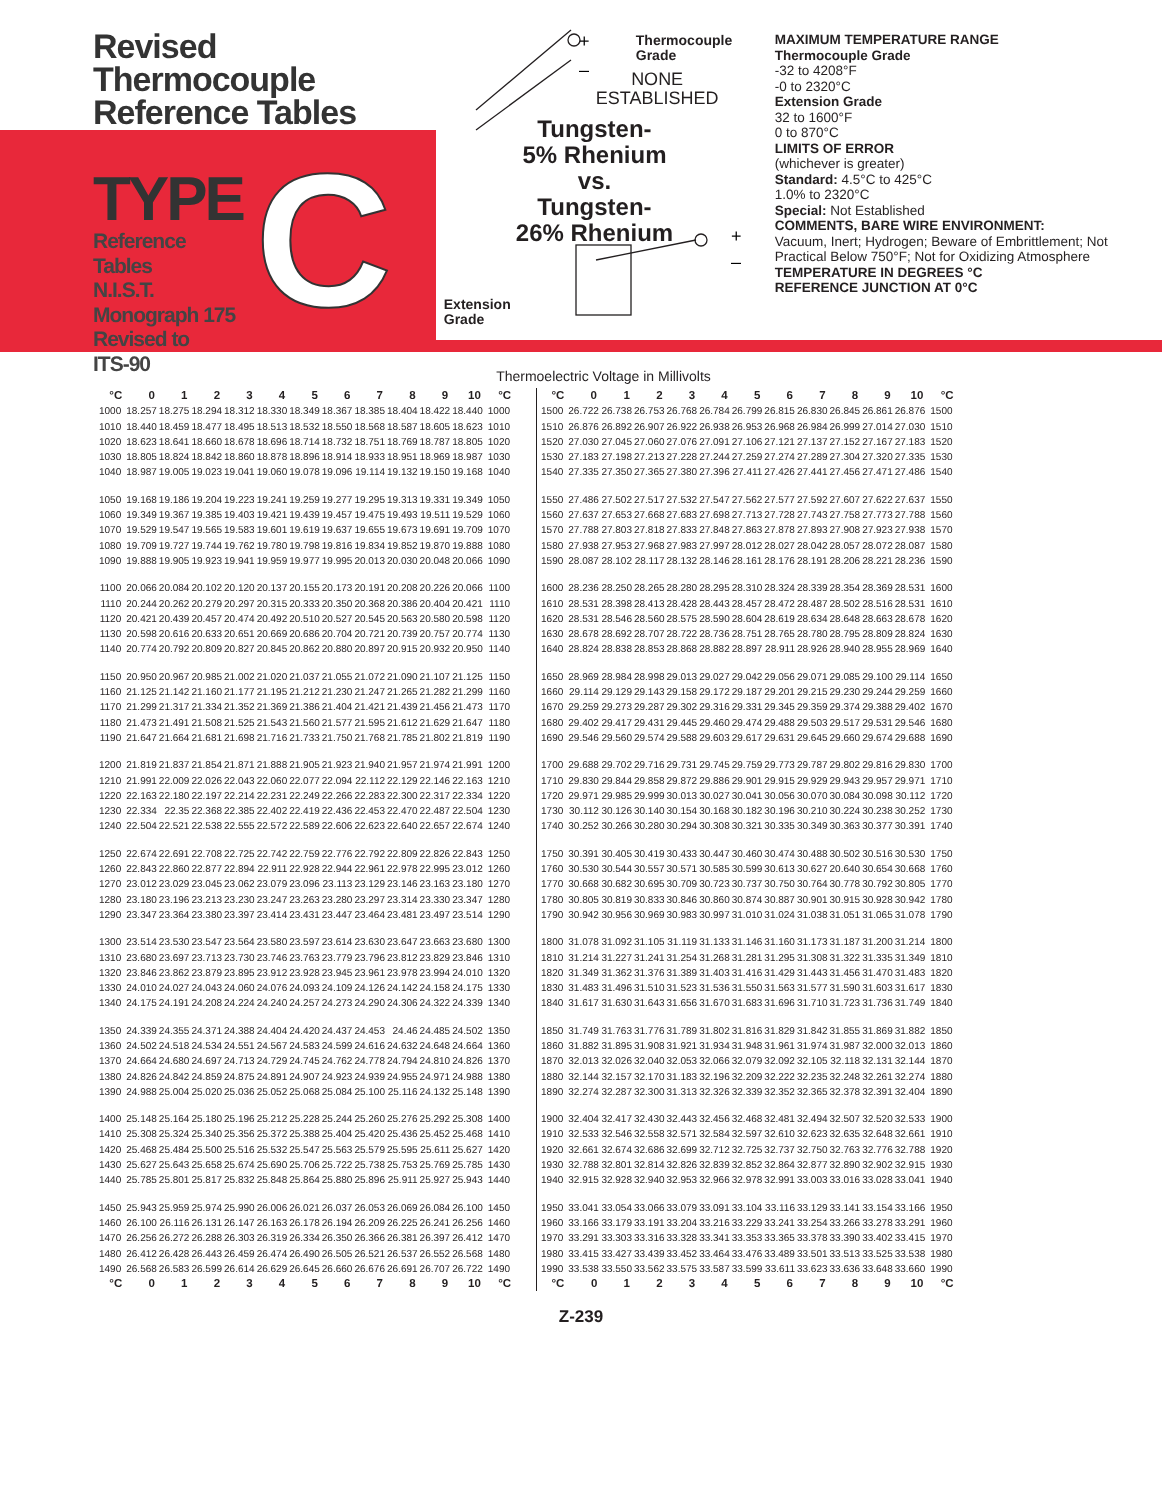Revised Thermocouple Reference Tables
TYPE
Reference
Tables
N.I.S.T.
Monograph 175
Revised to
ITS-90
C
+
–
+
–
Thermocouple
Grade
NONE
ESTABLISHED
Tungsten-
5% Rhenium
vs.
Tungsten-
26% Rhenium
Extension
Grade
MAXIMUM TEMPERATURE RANGE
Thermocouple Grade
-32 to 4208°F
-0 to 2320°C
Extension Grade
32 to 1600°F
0 to 870°C
LIMITS OF ERROR
(whichever is greater)
Standard: 4.5°C to 425°C
1.0% to 2320°C
Special: Not Established
COMMENTS, BARE WIRE ENVIRONMENT:
Vacuum, Inert; Hydrogen; Beware of Embrittlement; Not Practical Below 750°F; Not for Oxidizing Atmosphere
TEMPERATURE IN DEGREES °C
REFERENCE JUNCTION AT 0°C
Thermoelectric Voltage in Millivolts
| °C | 0 | 1 | 2 | 3 | 4 | 5 | 6 | 7 | 8 | 9 | 10 | °C |
| --- | --- | --- | --- | --- | --- | --- | --- | --- | --- | --- | --- | --- |
| 1000 | 18.257 | 18.275 | 18.294 | 18.312 | 18.330 | 18.349 | 18.367 | 18.385 | 18.404 | 18.422 | 18.440 | 1000 |
| 1010 | 18.440 | 18.459 | 18.477 | 18.495 | 18.513 | 18.532 | 18.550 | 18.568 | 18.587 | 18.605 | 18.623 | 1010 |
| 1020 | 18.623 | 18.641 | 18.660 | 18.678 | 18.696 | 18.714 | 18.732 | 18.751 | 18.769 | 18.787 | 18.805 | 1020 |
| 1030 | 18.805 | 18.824 | 18.842 | 18.860 | 18.878 | 18.896 | 18.914 | 18.933 | 18.951 | 18.969 | 18.987 | 1030 |
| 1040 | 18.987 | 19.005 | 19.023 | 19.041 | 19.060 | 19.078 | 19.096 | 19.114 | 19.132 | 19.150 | 19.168 | 1040 |
| 1050 | 19.168 | 19.186 | 19.204 | 19.223 | 19.241 | 19.259 | 19.277 | 19.295 | 19.313 | 19.331 | 19.349 | 1050 |
| 1060 | 19.349 | 19.367 | 19.385 | 19.403 | 19.421 | 19.439 | 19.457 | 19.475 | 19.493 | 19.511 | 19.529 | 1060 |
| 1070 | 19.529 | 19.547 | 19.565 | 19.583 | 19.601 | 19.619 | 19.637 | 19.655 | 19.673 | 19.691 | 19.709 | 1070 |
| 1080 | 19.709 | 19.727 | 19.744 | 19.762 | 19.780 | 19.798 | 19.816 | 19.834 | 19.852 | 19.870 | 19.888 | 1080 |
| 1090 | 19.888 | 19.905 | 19.923 | 19.941 | 19.959 | 19.977 | 19.995 | 20.013 | 20.030 | 20.048 | 20.066 | 1090 |
| 1100 | 20.066 | 20.084 | 20.102 | 20.120 | 20.137 | 20.155 | 20.173 | 20.191 | 20.208 | 20.226 | 20.066 | 1100 |
| 1110 | 20.244 | 20.262 | 20.279 | 20.297 | 20.315 | 20.333 | 20.350 | 20.368 | 20.386 | 20.404 | 20.421 | 1110 |
| 1120 | 20.421 | 20.439 | 20.457 | 20.474 | 20.492 | 20.510 | 20.527 | 20.545 | 20.563 | 20.580 | 20.598 | 1120 |
| 1130 | 20.598 | 20.616 | 20.633 | 20.651 | 20.669 | 20.686 | 20.704 | 20.721 | 20.739 | 20.757 | 20.774 | 1130 |
| 1140 | 20.774 | 20.792 | 20.809 | 20.827 | 20.845 | 20.862 | 20.880 | 20.897 | 20.915 | 20.932 | 20.950 | 1140 |
| 1150 | 20.950 | 20.967 | 20.985 | 21.002 | 21.020 | 21.037 | 21.055 | 21.072 | 21.090 | 21.107 | 21.125 | 1150 |
| 1160 | 21.125 | 21.142 | 21.160 | 21.177 | 21.195 | 21.212 | 21.230 | 21.247 | 21.265 | 21.282 | 21.299 | 1160 |
| 1170 | 21.299 | 21.317 | 21.334 | 21.352 | 21.369 | 21.386 | 21.404 | 21.421 | 21.439 | 21.456 | 21.473 | 1170 |
| 1180 | 21.473 | 21.491 | 21.508 | 21.525 | 21.543 | 21.560 | 21.577 | 21.595 | 21.612 | 21.629 | 21.647 | 1180 |
| 1190 | 21.647 | 21.664 | 21.681 | 21.698 | 21.716 | 21.733 | 21.750 | 21.768 | 21.785 | 21.802 | 21.819 | 1190 |
| 1200 | 21.819 | 21.837 | 21.854 | 21.871 | 21.888 | 21.905 | 21.923 | 21.940 | 21.957 | 21.974 | 21.991 | 1200 |
| 1210 | 21.991 | 22.009 | 22.026 | 22.043 | 22.060 | 22.077 | 22.094 | 22.112 | 22.129 | 22.146 | 22.163 | 1210 |
| 1220 | 22.163 | 22.180 | 22.197 | 22.214 | 22.231 | 22.249 | 22.266 | 22.283 | 22.300 | 22.317 | 22.334 | 1220 |
| 1230 | 22.334 | 22.35 | 22.368 | 22.385 | 22.402 | 22.419 | 22.436 | 22.453 | 22.470 | 22.487 | 22.504 | 1230 |
| 1240 | 22.504 | 22.521 | 22.538 | 22.555 | 22.572 | 22.589 | 22.606 | 22.623 | 22.640 | 22.657 | 22.674 | 1240 |
| 1250 | 22.674 | 22.691 | 22.708 | 22.725 | 22.742 | 22.759 | 22.776 | 22.792 | 22.809 | 22.826 | 22.843 | 1250 |
| 1260 | 22.843 | 22.860 | 22.877 | 22.894 | 22.911 | 22.928 | 22.944 | 22.961 | 22.978 | 22.995 | 23.012 | 1260 |
| 1270 | 23.012 | 23.029 | 23.045 | 23.062 | 23.079 | 23.096 | 23.113 | 23.129 | 23.146 | 23.163 | 23.180 | 1270 |
| 1280 | 23.180 | 23.196 | 23.213 | 23.230 | 23.247 | 23.263 | 23.280 | 23.297 | 23.314 | 23.330 | 23.347 | 1280 |
| 1290 | 23.347 | 23.364 | 23.380 | 23.397 | 23.414 | 23.431 | 23.447 | 23.464 | 23.481 | 23.497 | 23.514 | 1290 |
| 1300 | 23.514 | 23.530 | 23.547 | 23.564 | 23.580 | 23.597 | 23.614 | 23.630 | 23.647 | 23.663 | 23.680 | 1300 |
| 1310 | 23.680 | 23.697 | 23.713 | 23.730 | 23.746 | 23.763 | 23.779 | 23.796 | 23.812 | 23.829 | 23.846 | 1310 |
| 1320 | 23.846 | 23.862 | 23.879 | 23.895 | 23.912 | 23.928 | 23.945 | 23.961 | 23.978 | 23.994 | 24.010 | 1320 |
| 1330 | 24.010 | 24.027 | 24.043 | 24.060 | 24.076 | 24.093 | 24.109 | 24.126 | 24.142 | 24.158 | 24.175 | 1330 |
| 1340 | 24.175 | 24.191 | 24.208 | 24.224 | 24.240 | 24.257 | 24.273 | 24.290 | 24.306 | 24.322 | 24.339 | 1340 |
| 1350 | 24.339 | 24.355 | 24.371 | 24.388 | 24.404 | 24.420 | 24.437 | 24.453 | 24.46 | 24.485 | 24.502 | 1350 |
| 1360 | 24.502 | 24.518 | 24.534 | 24.551 | 24.567 | 24.583 | 24.599 | 24.616 | 24.632 | 24.648 | 24.664 | 1360 |
| 1370 | 24.664 | 24.680 | 24.697 | 24.713 | 24.729 | 24.745 | 24.762 | 24.778 | 24.794 | 24.810 | 24.826 | 1370 |
| 1380 | 24.826 | 24.842 | 24.859 | 24.875 | 24.891 | 24.907 | 24.923 | 24.939 | 24.955 | 24.971 | 24.988 | 1380 |
| 1390 | 24.988 | 25.004 | 25.020 | 25.036 | 25.052 | 25.068 | 25.084 | 25.100 | 25.116 | 24.132 | 25.148 | 1390 |
| 1400 | 25.148 | 25.164 | 25.180 | 25.196 | 25.212 | 25.228 | 25.244 | 25.260 | 25.276 | 25.292 | 25.308 | 1400 |
| 1410 | 25.308 | 25.324 | 25.340 | 25.356 | 25.372 | 25.388 | 25.404 | 25.420 | 25.436 | 25.452 | 25.468 | 1410 |
| 1420 | 25.468 | 25.484 | 25.500 | 25.516 | 25.532 | 25.547 | 25.563 | 25.579 | 25.595 | 25.611 | 25.627 | 1420 |
| 1430 | 25.627 | 25.643 | 25.658 | 25.674 | 25.690 | 25.706 | 25.722 | 25.738 | 25.753 | 25.769 | 25.785 | 1430 |
| 1440 | 25.785 | 25.801 | 25.817 | 25.832 | 25.848 | 25.864 | 25.880 | 25.896 | 25.911 | 25.927 | 25.943 | 1440 |
| 1450 | 25.943 | 25.959 | 25.974 | 25.990 | 26.006 | 26.021 | 26.037 | 26.053 | 26.069 | 26.084 | 26.100 | 1450 |
| 1460 | 26.100 | 26.116 | 26.131 | 26.147 | 26.163 | 26.178 | 26.194 | 26.209 | 26.225 | 26.241 | 26.256 | 1460 |
| 1470 | 26.256 | 26.272 | 26.288 | 26.303 | 26.319 | 26.334 | 26.350 | 26.366 | 26.381 | 26.397 | 26.412 | 1470 |
| 1480 | 26.412 | 26.428 | 26.443 | 26.459 | 26.474 | 26.490 | 26.505 | 26.521 | 26.537 | 26.552 | 26.568 | 1480 |
| 1490 | 26.568 | 26.583 | 26.599 | 26.614 | 26.629 | 26.645 | 26.660 | 26.676 | 26.691 | 26.707 | 26.722 | 1490 |
| °C | 0 | 1 | 2 | 3 | 4 | 5 | 6 | 7 | 8 | 9 | 10 | °C |
| °C | 0 | 1 | 2 | 3 | 4 | 5 | 6 | 7 | 8 | 9 | 10 | °C |
| --- | --- | --- | --- | --- | --- | --- | --- | --- | --- | --- | --- | --- |
| 1500 | 26.722 | 26.738 | 26.753 | 26.768 | 26.784 | 26.799 | 26.815 | 26.830 | 26.845 | 26.861 | 26.876 | 1500 |
| 1510 | 26.876 | 26.892 | 26.907 | 26.922 | 26.938 | 26.953 | 26.968 | 26.984 | 26.999 | 27.014 | 27.030 | 1510 |
| 1520 | 27.030 | 27.045 | 27.060 | 27.076 | 27.091 | 27.106 | 27.121 | 27.137 | 27.152 | 27.167 | 27.183 | 1520 |
| 1530 | 27.183 | 27.198 | 27.213 | 27.228 | 27.244 | 27.259 | 27.274 | 27.289 | 27.304 | 27.320 | 27.335 | 1530 |
| 1540 | 27.335 | 27.350 | 27.365 | 27.380 | 27.396 | 27.411 | 27.426 | 27.441 | 27.456 | 27.471 | 27.486 | 1540 |
| 1550 | 27.486 | 27.502 | 27.517 | 27.532 | 27.547 | 27.562 | 27.577 | 27.592 | 27.607 | 27.622 | 27.637 | 1550 |
| 1560 | 27.637 | 27.653 | 27.668 | 27.683 | 27.698 | 27.713 | 27.728 | 27.743 | 27.758 | 27.773 | 27.788 | 1560 |
| 1570 | 27.788 | 27.803 | 27.818 | 27.833 | 27.848 | 27.863 | 27.878 | 27.893 | 27.908 | 27.923 | 27.938 | 1570 |
| 1580 | 27.938 | 27.953 | 27.968 | 27.983 | 27.997 | 28.012 | 28.027 | 28.042 | 28.057 | 28.072 | 28.087 | 1580 |
| 1590 | 28.087 | 28.102 | 28.117 | 28.132 | 28.146 | 28.161 | 28.176 | 28.191 | 28.206 | 28.221 | 28.236 | 1590 |
| 1600 | 28.236 | 28.250 | 28.265 | 28.280 | 28.295 | 28.310 | 28.324 | 28.339 | 28.354 | 28.369 | 28.531 | 1600 |
| 1610 | 28.531 | 28.398 | 28.413 | 28.428 | 28.443 | 28.457 | 28.472 | 28.487 | 28.502 | 28.516 | 28.531 | 1610 |
| 1620 | 28.531 | 28.546 | 28.560 | 28.575 | 28.590 | 28.604 | 28.619 | 28.634 | 28.648 | 28.663 | 28.678 | 1620 |
| 1630 | 28.678 | 28.692 | 28.707 | 28.722 | 28.736 | 28.751 | 28.765 | 28.780 | 28.795 | 28.809 | 28.824 | 1630 |
| 1640 | 28.824 | 28.838 | 28.853 | 28.868 | 28.882 | 28.897 | 28.911 | 28.926 | 28.940 | 28.955 | 28.969 | 1640 |
| 1650 | 28.969 | 28.984 | 28.998 | 29.013 | 29.027 | 29.042 | 29.056 | 29.071 | 29.085 | 29.100 | 29.114 | 1650 |
| 1660 | 29.114 | 29.129 | 29.143 | 29.158 | 29.172 | 29.187 | 29.201 | 29.215 | 29.230 | 29.244 | 29.259 | 1660 |
| 1670 | 29.259 | 29.273 | 29.287 | 29.302 | 29.316 | 29.331 | 29.345 | 29.359 | 29.374 | 29.388 | 29.402 | 1670 |
| 1680 | 29.402 | 29.417 | 29.431 | 29.445 | 29.460 | 29.474 | 29.488 | 29.503 | 29.517 | 29.531 | 29.546 | 1680 |
| 1690 | 29.546 | 29.560 | 29.574 | 29.588 | 29.603 | 29.617 | 29.631 | 29.645 | 29.660 | 29.674 | 29.688 | 1690 |
| 1700 | 29.688 | 29.702 | 29.716 | 29.731 | 29.745 | 29.759 | 29.773 | 29.787 | 29.802 | 29.816 | 29.830 | 1700 |
| 1710 | 29.830 | 29.844 | 29.858 | 29.872 | 29.886 | 29.901 | 29.915 | 29.929 | 29.943 | 29.957 | 29.971 | 1710 |
| 1720 | 29.971 | 29.985 | 29.999 | 30.013 | 30.027 | 30.041 | 30.056 | 30.070 | 30.084 | 30.098 | 30.112 | 1720 |
| 1730 | 30.112 | 30.126 | 30.140 | 30.154 | 30.168 | 30.182 | 30.196 | 30.210 | 30.224 | 30.238 | 30.252 | 1730 |
| 1740 | 30.252 | 30.266 | 30.280 | 30.294 | 30.308 | 30.321 | 30.335 | 30.349 | 30.363 | 30.377 | 30.391 | 1740 |
| 1750 | 30.391 | 30.405 | 30.419 | 30.433 | 30.447 | 30.460 | 30.474 | 30.488 | 30.502 | 30.516 | 30.530 | 1750 |
| 1760 | 30.530 | 30.544 | 30.557 | 30.571 | 30.585 | 30.599 | 30.613 | 30.627 | 20.640 | 30.654 | 30.668 | 1760 |
| 1770 | 30.668 | 30.682 | 30.695 | 30.709 | 30.723 | 30.737 | 30.750 | 30.764 | 30.778 | 30.792 | 30.805 | 1770 |
| 1780 | 30.805 | 30.819 | 30.833 | 30.846 | 30.860 | 30.874 | 30.887 | 30.901 | 30.915 | 30.928 | 30.942 | 1780 |
| 1790 | 30.942 | 30.956 | 30.969 | 30.983 | 30.997 | 31.010 | 31.024 | 31.038 | 31.051 | 31.065 | 31.078 | 1790 |
| 1800 | 31.078 | 31.092 | 31.105 | 31.119 | 31.133 | 31.146 | 31.160 | 31.173 | 31.187 | 31.200 | 31.214 | 1800 |
| 1810 | 31.214 | 31.227 | 31.241 | 31.254 | 31.268 | 31.281 | 31.295 | 31.308 | 31.322 | 31.335 | 31.349 | 1810 |
| 1820 | 31.349 | 31.362 | 31.376 | 31.389 | 31.403 | 31.416 | 31.429 | 31.443 | 31.456 | 31.470 | 31.483 | 1820 |
| 1830 | 31.483 | 31.496 | 31.510 | 31.523 | 31.536 | 31.550 | 31.563 | 31.577 | 31.590 | 31.603 | 31.617 | 1830 |
| 1840 | 31.617 | 31.630 | 31.643 | 31.656 | 31.670 | 31.683 | 31.696 | 31.710 | 31.723 | 31.736 | 31.749 | 1840 |
| 1850 | 31.749 | 31.763 | 31.776 | 31.789 | 31.802 | 31.816 | 31.829 | 31.842 | 31.855 | 31.869 | 31.882 | 1850 |
| 1860 | 31.882 | 31.895 | 31.908 | 31.921 | 31.934 | 31.948 | 31.961 | 31.974 | 31.987 | 32.000 | 32.013 | 1860 |
| 1870 | 32.013 | 32.026 | 32.040 | 32.053 | 32.066 | 32.079 | 32.092 | 32.105 | 32.118 | 32.131 | 32.144 | 1870 |
| 1880 | 32.144 | 32.157 | 32.170 | 31.183 | 32.196 | 32.209 | 32.222 | 32.235 | 32.248 | 32.261 | 32.274 | 1880 |
| 1890 | 32.274 | 32.287 | 32.300 | 31.313 | 32.326 | 32.339 | 32.352 | 32.365 | 32.378 | 32.391 | 32.404 | 1890 |
| 1900 | 32.404 | 32.417 | 32.430 | 32.443 | 32.456 | 32.468 | 32.481 | 32.494 | 32.507 | 32.520 | 32.533 | 1900 |
| 1910 | 32.533 | 32.546 | 32.558 | 32.571 | 32.584 | 32.597 | 32.610 | 32.623 | 32.635 | 32.648 | 32.661 | 1910 |
| 1920 | 32.661 | 32.674 | 32.686 | 32.699 | 32.712 | 32.725 | 32.737 | 32.750 | 32.763 | 32.776 | 32.788 | 1920 |
| 1930 | 32.788 | 32.801 | 32.814 | 32.826 | 32.839 | 32.852 | 32.864 | 32.877 | 32.890 | 32.902 | 32.915 | 1930 |
| 1940 | 32.915 | 32.928 | 32.940 | 32.953 | 32.966 | 32.978 | 32.991 | 33.003 | 33.016 | 33.028 | 33.041 | 1940 |
| 1950 | 33.041 | 33.054 | 33.066 | 33.079 | 33.091 | 33.104 | 33.116 | 33.129 | 33.141 | 33.154 | 33.166 | 1950 |
| 1960 | 33.166 | 33.179 | 33.191 | 33.204 | 33.216 | 33.229 | 33.241 | 33.254 | 33.266 | 33.278 | 33.291 | 1960 |
| 1970 | 33.291 | 33.303 | 33.316 | 33.328 | 33.341 | 33.353 | 33.365 | 33.378 | 33.390 | 33.402 | 33.415 | 1970 |
| 1980 | 33.415 | 33.427 | 33.439 | 33.452 | 33.464 | 33.476 | 33.489 | 33.501 | 33.513 | 33.525 | 33.538 | 1980 |
| 1990 | 33.538 | 33.550 | 33.562 | 33.575 | 33.587 | 33.599 | 33.611 | 33.623 | 33.636 | 33.648 | 33.660 | 1990 |
| °C | 0 | 1 | 2 | 3 | 4 | 5 | 6 | 7 | 8 | 9 | 10 | °C |
Z-239